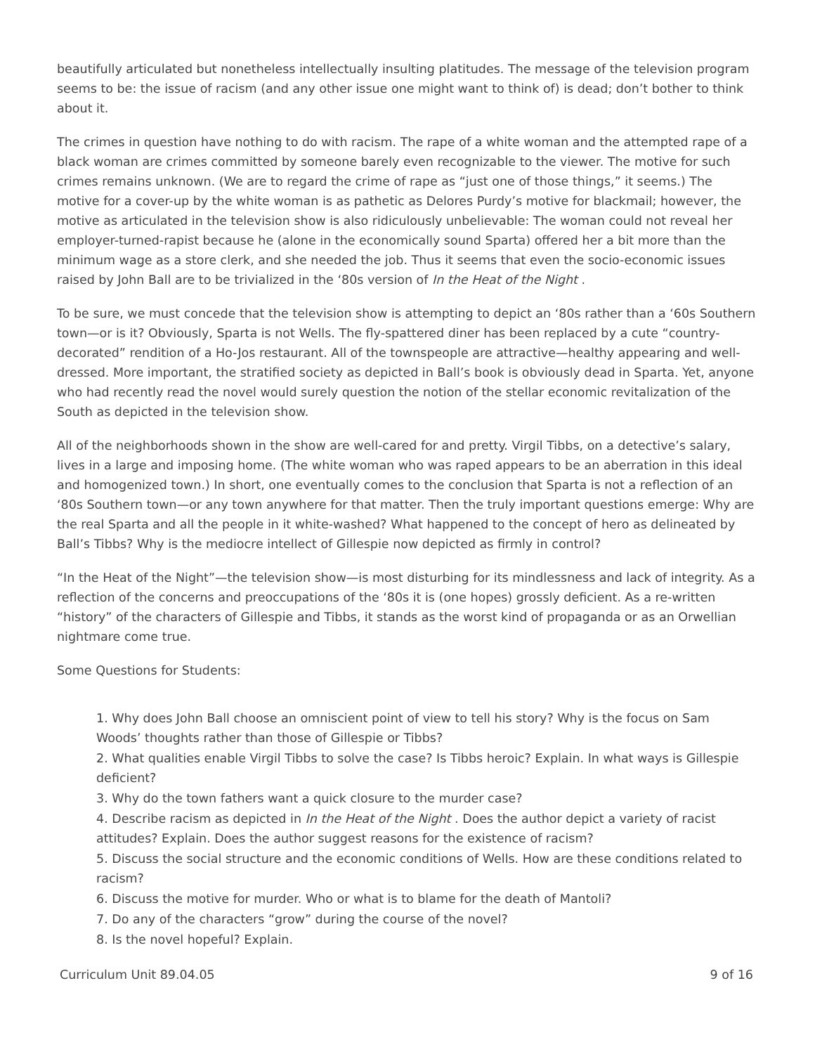beautifully articulated but nonetheless intellectually insulting platitudes. The message of the television program seems to be: the issue of racism (and any other issue one might want to think of) is dead; don’t bother to think about it.
The crimes in question have nothing to do with racism. The rape of a white woman and the attempted rape of a black woman are crimes committed by someone barely even recognizable to the viewer. The motive for such crimes remains unknown. (We are to regard the crime of rape as “just one of those things,” it seems.) The motive for a cover-up by the white woman is as pathetic as Delores Purdy’s motive for blackmail; however, the motive as articulated in the television show is also ridiculously unbelievable: The woman could not reveal her employer-turned-rapist because he (alone in the economically sound Sparta) offered her a bit more than the minimum wage as a store clerk, and she needed the job. Thus it seems that even the socio-economic issues raised by John Ball are to be trivialized in the ‘80s version of In the Heat of the Night .
To be sure, we must concede that the television show is attempting to depict an ‘80s rather than a ‘60s Southern town—or is it? Obviously, Sparta is not Wells. The fly-spattered diner has been replaced by a cute “country-decorated” rendition of a Ho-Jos restaurant. All of the townspeople are attractive—healthy appearing and well-dressed. More important, the stratified society as depicted in Ball’s book is obviously dead in Sparta. Yet, anyone who had recently read the novel would surely question the notion of the stellar economic revitalization of the South as depicted in the television show.
All of the neighborhoods shown in the show are well-cared for and pretty. Virgil Tibbs, on a detective’s salary, lives in a large and imposing home. (The white woman who was raped appears to be an aberration in this ideal and homogenized town.) In short, one eventually comes to the conclusion that Sparta is not a reflection of an ‘80s Southern town—or any town anywhere for that matter. Then the truly important questions emerge: Why are the real Sparta and all the people in it white-washed? What happened to the concept of hero as delineated by Ball’s Tibbs? Why is the mediocre intellect of Gillespie now depicted as firmly in control?
“In the Heat of the Night”—the television show—is most disturbing for its mindlessness and lack of integrity. As a reflection of the concerns and preoccupations of the ‘80s it is (one hopes) grossly deficient. As a re-written “history” of the characters of Gillespie and Tibbs, it stands as the worst kind of propaganda or as an Orwellian nightmare come true.
Some Questions for Students:
1. Why does John Ball choose an omniscient point of view to tell his story? Why is the focus on Sam Woods’ thoughts rather than those of Gillespie or Tibbs?
2. What qualities enable Virgil Tibbs to solve the case? Is Tibbs heroic? Explain. In what ways is Gillespie deficient?
3. Why do the town fathers want a quick closure to the murder case?
4. Describe racism as depicted in In the Heat of the Night . Does the author depict a variety of racist attitudes? Explain. Does the author suggest reasons for the existence of racism?
5. Discuss the social structure and the economic conditions of Wells. How are these conditions related to racism?
6. Discuss the motive for murder. Who or what is to blame for the death of Mantoli?
7. Do any of the characters “grow” during the course of the novel?
8. Is the novel hopeful? Explain.
Curriculum Unit 89.04.05 9 of 16